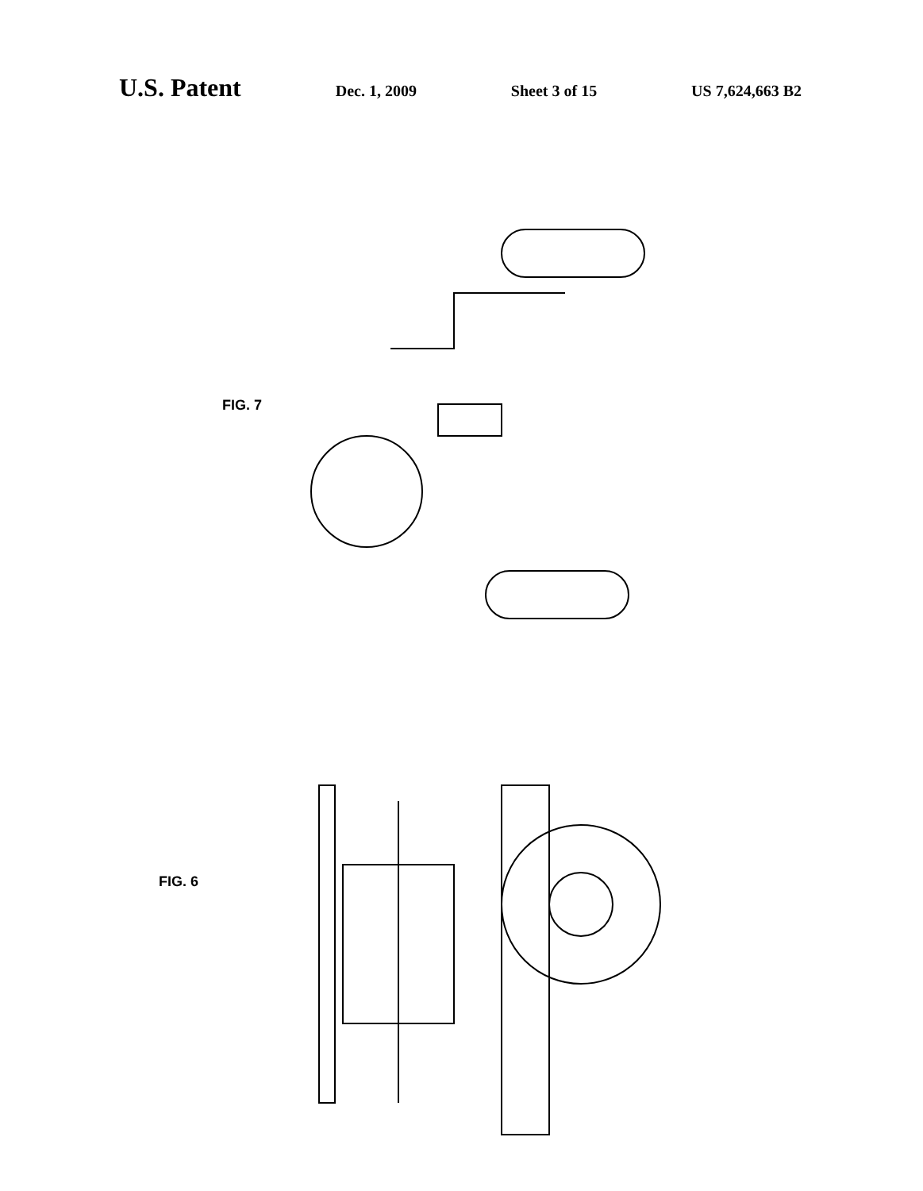U.S. Patent Dec. 1, 2009 Sheet 3 of 15 US 7,624,663 B2
FIG. 7
FIG. 6
25 142 116 90 148 128 66b 170 28 32 132 58d 90 58c 80b 30 24b 58d 34b 156 25 ~120° 80b 56a 24b 156 152 134 90 58c 58d 58d 88 25 58d 110 90 134 58c 58d 72 156 80r 56a 24c